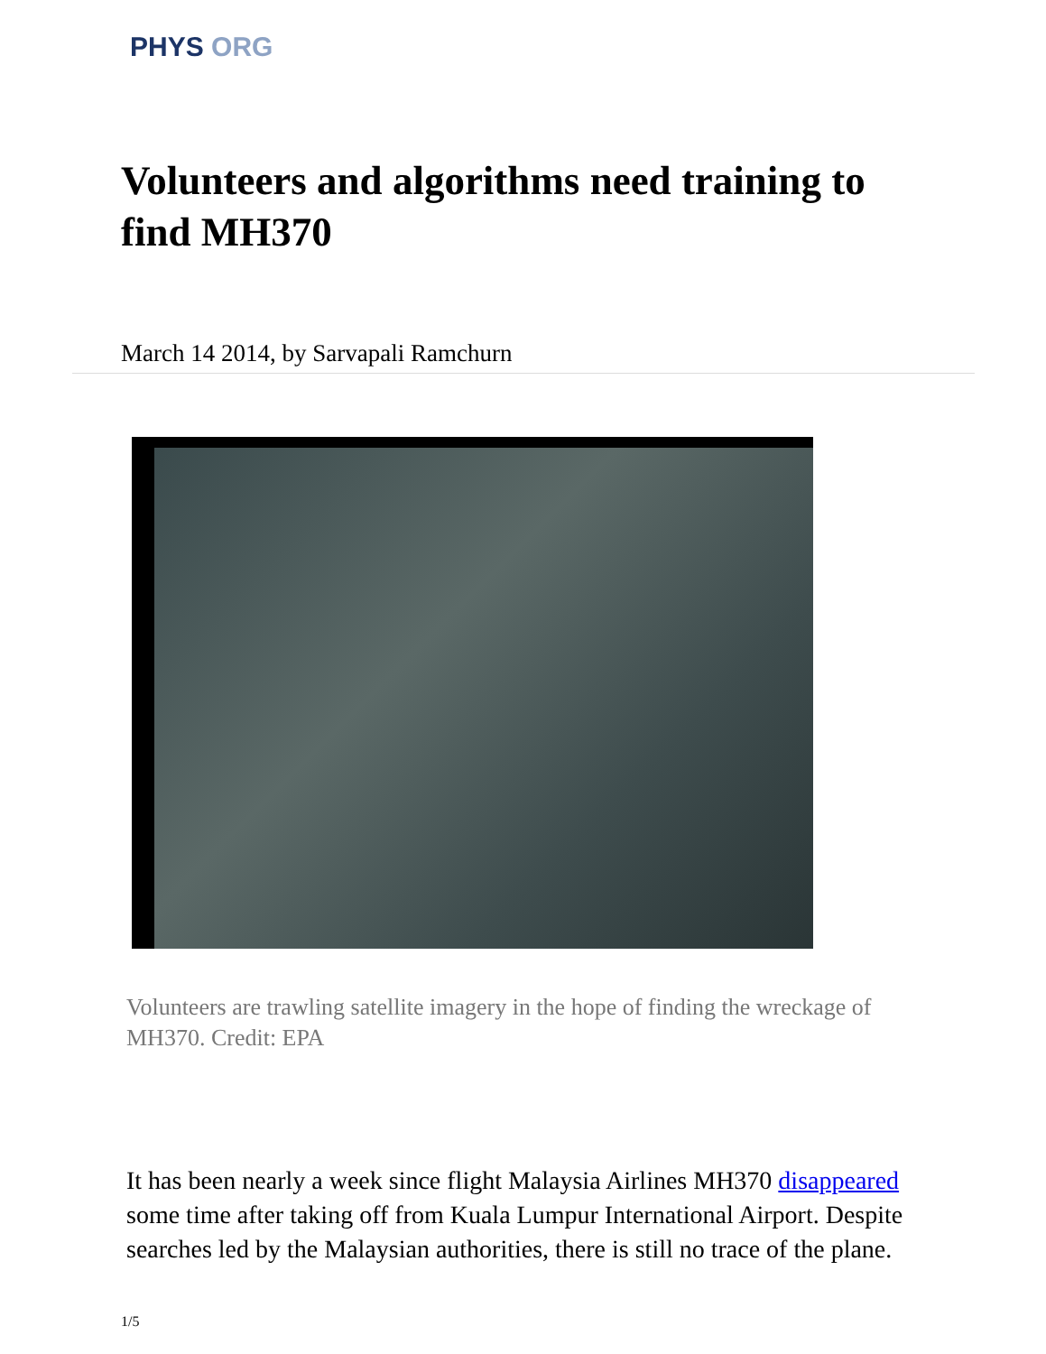PHYS ORG
Volunteers and algorithms need training to find MH370
March 14 2014, by Sarvapali Ramchurn
Volunteers are trawling satellite imagery in the hope of finding the wreckage of MH370. Credit: EPA
It has been nearly a week since flight Malaysia Airlines MH370 disappeared some time after taking off from Kuala Lumpur International Airport. Despite searches led by the Malaysian authorities, there is still no trace of the plane.
1/5